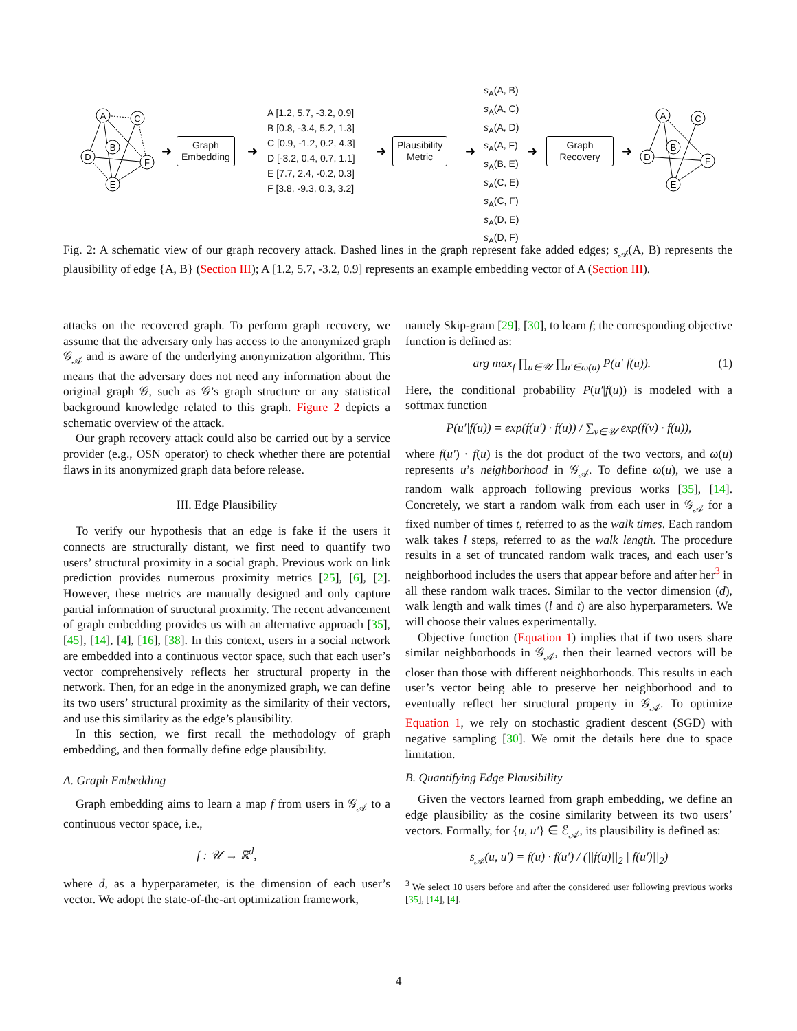A
C
B
D
F
E
A
C
B
D
F
E
➜
➜
➜
➜
➜
➜
Graph
Embedding
A [1.2, 5.7, -3.2, 0.9]
B [0.8, -3.4, 5.2, 1.3]
C [0.9, -1.2, 0.2, 4.3]
D [-3.2, 0.4, 0.7, 1.1]
E [7.7, 2.4, -0.2, 0.3]
F [3.8, -9.3, 0.3, 3.2]
Plausibility
Metric
s<sub>A</sub>(A, B)
s<sub>A</sub>(A, C)
s<sub>A</sub>(A, D)
s<sub>A</sub>(A, F)
s<sub>A</sub>(B, E)
s<sub>A</sub>(C, E)
s<sub>A</sub>(C, F)
s<sub>A</sub>(D, E)
s<sub>A</sub>(D, F)
Graph
Recovery
Fig. 2: A schematic view of our graph recovery attack. Dashed lines in the graph represent fake added edges; s<sub>𝒜</sub>(A, B) represents the plausibility of edge {A, B} (Section III); A [1.2, 5.7, -3.2, 0.9] represents an example embedding vector of A (Section III).
attacks on the recovered graph. To perform graph recovery, we assume that the adversary only has access to the anonymized graph 𝒢<sub>𝒜</sub> and is aware of the underlying anonymization algorithm. This means that the adversary does not need any information about the original graph 𝒢, such as 𝒢’s graph structure or any statistical background knowledge related to this graph. Figure 2 depicts a schematic overview of the attack.
Our graph recovery attack could also be carried out by a service provider (e.g., OSN operator) to check whether there are potential flaws in its anonymized graph data before release.
III. Edge Plausibility
To verify our hypothesis that an edge is fake if the users it connects are structurally distant, we first need to quantify two users’ structural proximity in a social graph. Previous work on link prediction provides numerous proximity metrics [25], [6], [2]. However, these metrics are manually designed and only capture partial information of structural proximity. The recent advancement of graph embedding provides us with an alternative approach [35], [45], [14], [4], [16], [38]. In this context, users in a social network are embedded into a continuous vector space, such that each user’s vector comprehensively reflects her structural property in the network. Then, for an edge in the anonymized graph, we can define its two users’ structural proximity as the similarity of their vectors, and use this similarity as the edge’s plausibility.
In this section, we first recall the methodology of graph embedding, and then formally define edge plausibility.
A. Graph Embedding
Graph embedding aims to learn a map f from users in 𝒢<sub>𝒜</sub> to a continuous vector space, i.e.,
f : 𝒰 → ℝ<sup>d</sup>,
where d, as a hyperparameter, is the dimension of each user’s vector. We adopt the state-of-the-art optimization framework,
namely Skip-gram [29], [30], to learn f; the corresponding objective function is defined as:
arg max<sub>f</sub> ∏<sub>u∈𝒰</sub> ∏<sub>u′∈ω(u)</sub> P(u′|f(u)). (1)
Here, the conditional probability P(u′|f(u)) is modeled with a softmax function
P(u′|f(u)) = exp(f(u′) · f(u)) / ∑<sub>v∈𝒰</sub> exp(f(v) · f(u)),
where f(u′) · f(u) is the dot product of the two vectors, and ω(u) represents u’s neighborhood in 𝒢<sub>𝒜</sub>. To define ω(u), we use a random walk approach following previous works [35], [14]. Concretely, we start a random walk from each user in 𝒢<sub>𝒜</sub> for a fixed number of times t, referred to as the walk times. Each random walk takes l steps, referred to as the walk length. The procedure results in a set of truncated random walk traces, and each user’s neighborhood includes the users that appear before and after her<sup>3</sup> in all these random walk traces. Similar to the vector dimension (d), walk length and walk times (l and t) are also hyperparameters. We will choose their values experimentally.
Objective function (Equation 1) implies that if two users share similar neighborhoods in 𝒢<sub>𝒜</sub>, then their learned vectors will be closer than those with different neighborhoods. This results in each user’s vector being able to preserve her neighborhood and to eventually reflect her structural property in 𝒢<sub>𝒜</sub>. To optimize Equation 1, we rely on stochastic gradient descent (SGD) with negative sampling [30]. We omit the details here due to space limitation.
B. Quantifying Edge Plausibility
Given the vectors learned from graph embedding, we define an edge plausibility as the cosine similarity between its two users’ vectors. Formally, for {u, u′} ∈ ℰ<sub>𝒜</sub>, its plausibility is defined as:
s<sub>𝒜</sub>(u, u′) = f(u) · f(u′) / (||f(u)||<sub>2</sub> ||f(u′)||<sub>2</sub>)
<sup>3</sup> We select 10 users before and after the considered user following previous works [35], [14], [4].
4